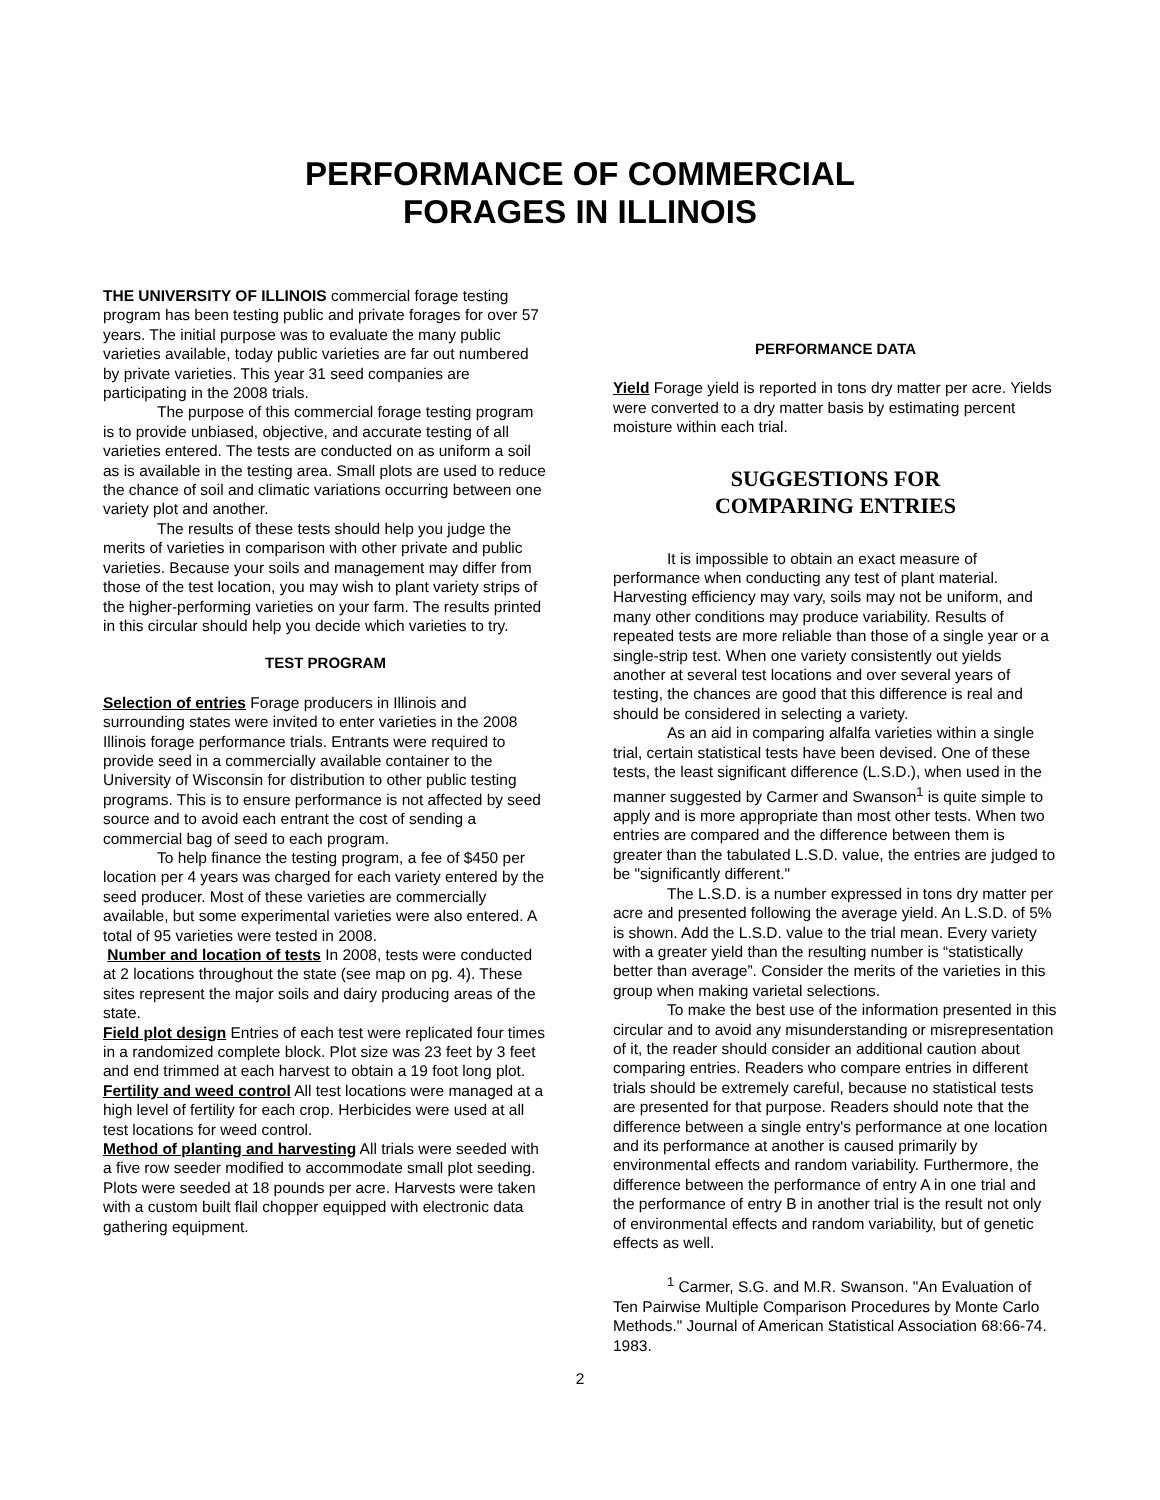PERFORMANCE OF COMMERCIAL
FORAGES IN ILLINOIS
THE UNIVERSITY OF ILLINOIS commercial forage testing program has been testing public and private forages for over 57 years. The initial purpose was to evaluate the many public varieties available, today public varieties are far out numbered by private varieties. This year 31 seed companies are participating in the 2008 trials.
The purpose of this commercial forage testing program is to provide unbiased, objective, and accurate testing of all varieties entered. The tests are conducted on as uniform a soil as is available in the testing area. Small plots are used to reduce the chance of soil and climatic variations occurring between one variety plot and another.
The results of these tests should help you judge the merits of varieties in comparison with other private and public varieties. Because your soils and management may differ from those of the test location, you may wish to plant variety strips of the higher-performing varieties on your farm. The results printed in this circular should help you decide which varieties to try.
TEST PROGRAM
Selection of entries Forage producers in Illinois and surrounding states were invited to enter varieties in the 2008 Illinois forage performance trials. Entrants were required to provide seed in a commercially available container to the University of Wisconsin for distribution to other public testing programs. This is to ensure performance is not affected by seed source and to avoid each entrant the cost of sending a commercial bag of seed to each program.
To help finance the testing program, a fee of $450 per location per 4 years was charged for each variety entered by the seed producer. Most of these varieties are commercially available, but some experimental varieties were also entered. A total of 95 varieties were tested in 2008.
Number and location of tests In 2008, tests were conducted at 2 locations throughout the state (see map on pg. 4). These sites represent the major soils and dairy producing areas of the state.
Field plot design Entries of each test were replicated four times in a randomized complete block. Plot size was 23 feet by 3 feet and end trimmed at each harvest to obtain a 19 foot long plot.
Fertility and weed control All test locations were managed at a high level of fertility for each crop. Herbicides were used at all test locations for weed control.
Method of planting and harvesting All trials were seeded with a five row seeder modified to accommodate small plot seeding. Plots were seeded at 18 pounds per acre. Harvests were taken with a custom built flail chopper equipped with electronic data gathering equipment.
PERFORMANCE DATA
Yield Forage yield is reported in tons dry matter per acre. Yields were converted to a dry matter basis by estimating percent moisture within each trial.
SUGGESTIONS FOR
COMPARING ENTRIES
It is impossible to obtain an exact measure of performance when conducting any test of plant material. Harvesting efficiency may vary, soils may not be uniform, and many other conditions may produce variability. Results of repeated tests are more reliable than those of a single year or a single-strip test. When one variety consistently out yields another at several test locations and over several years of testing, the chances are good that this difference is real and should be considered in selecting a variety.
As an aid in comparing alfalfa varieties within a single trial, certain statistical tests have been devised. One of these tests, the least significant difference (L.S.D.), when used in the manner suggested by Carmer and Swanson<sup>1</sup> is quite simple to apply and is more appropriate than most other tests. When two entries are compared and the difference between them is greater than the tabulated L.S.D. value, the entries are judged to be "significantly different."
The L.S.D. is a number expressed in tons dry matter per acre and presented following the average yield. An L.S.D. of 5% is shown. Add the L.S.D. value to the trial mean. Every variety with a greater yield than the resulting number is “statistically better than average”. Consider the merits of the varieties in this group when making varietal selections.
To make the best use of the information presented in this circular and to avoid any misunderstanding or misrepresentation of it, the reader should consider an additional caution about comparing entries. Readers who compare entries in different trials should be extremely careful, because no statistical tests are presented for that purpose. Readers should note that the difference between a single entry's performance at one location and its performance at another is caused primarily by environmental effects and random variability. Furthermore, the difference between the performance of entry A in one trial and the performance of entry B in another trial is the result not only of environmental effects and random variability, but of genetic effects as well.
<sup>1</sup> Carmer, S.G. and M.R. Swanson. "An Evaluation of Ten Pairwise Multiple Comparison Procedures by Monte Carlo Methods." Journal of American Statistical Association 68:66-74. 1983.
2